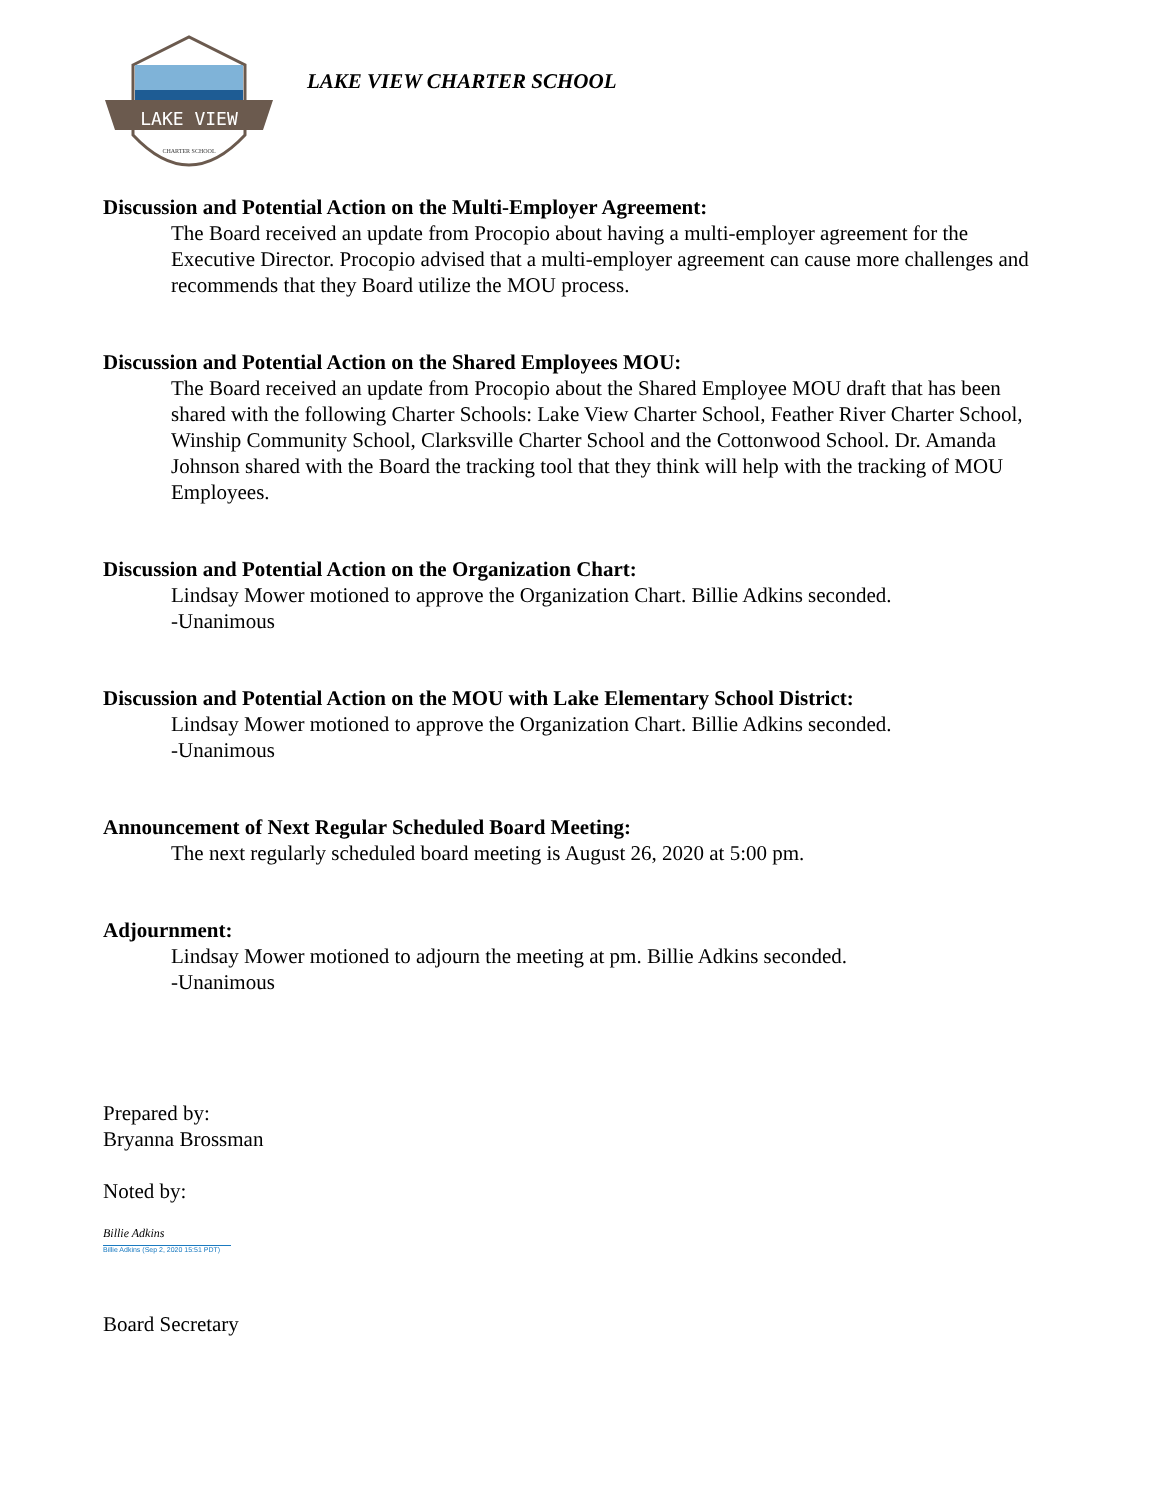LAKE VIEW
CHARTER SCHOOL
LAKE VIEW CHARTER SCHOOL
Discussion and Potential Action on the Multi-Employer Agreement:
The Board received an update from Procopio about having a multi-employer agreement for the Executive Director. Procopio advised that a multi-employer agreement can cause more challenges and recommends that they Board utilize the MOU process.
Discussion and Potential Action on the Shared Employees MOU:
The Board received an update from Procopio about the Shared Employee MOU draft that has been shared with the following Charter Schools: Lake View Charter School, Feather River Charter School, Winship Community School, Clarksville Charter School and the Cottonwood School. Dr. Amanda Johnson shared with the Board the tracking tool that they think will help with the tracking of MOU Employees.
Discussion and Potential Action on the Organization Chart:
Lindsay Mower motioned to approve the Organization Chart. Billie Adkins seconded.
-Unanimous
Discussion and Potential Action on the MOU with Lake Elementary School District:
Lindsay Mower motioned to approve the Organization Chart. Billie Adkins seconded.
-Unanimous
Announcement of Next Regular Scheduled Board Meeting:
The next regularly scheduled board meeting is August 26, 2020 at 5:00 pm.
Adjournment:
Lindsay Mower motioned to adjourn the meeting at pm. Billie Adkins seconded.
-Unanimous
Prepared by:
Bryanna Brossman
Noted by:
Billie Adkins
Billie Adkins (Sep 2, 2020 15:51 PDT)
Board Secretary